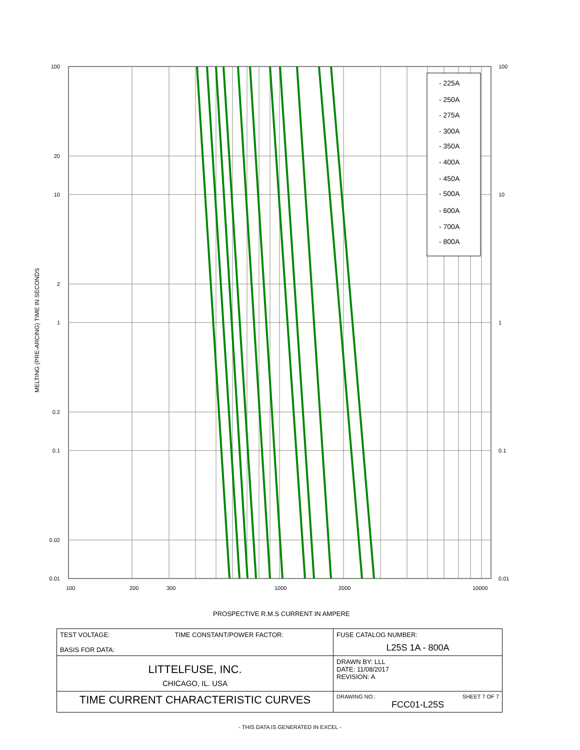- 225A
- 250A
- 275A
- 300A
- 350A
- 400A
- 450A
- 500A
- 600A
- 700A
- 800A
100
10
1
0.1
0.01
20
2
0.2
0.02
100
10
1
0.1
0.01
MELTING (PRE-ARCING) TIME IN SECONDS
100
200
300
1000
2000
10000
PROSPECTIVE R.M.S CURRENT IN AMPERE
| TEST VOLTAGE: TIME CONSTANT/POWER FACTOR: BASIS FOR DATA: | FUSE CATALOG NUMBER: L25S 1A - 800A |
| LITTELFUSE, INC. CHICAGO, IL. USA | DRAWN BY: LLL DATE: 11/08/2017 REVISION: A |
| TIME CURRENT CHARACTERISTIC CURVES | DRAWING NO.: SHEET 7 OF 7 FCC01-L25S |
- THIS DATA IS GENERATED IN EXCEL -